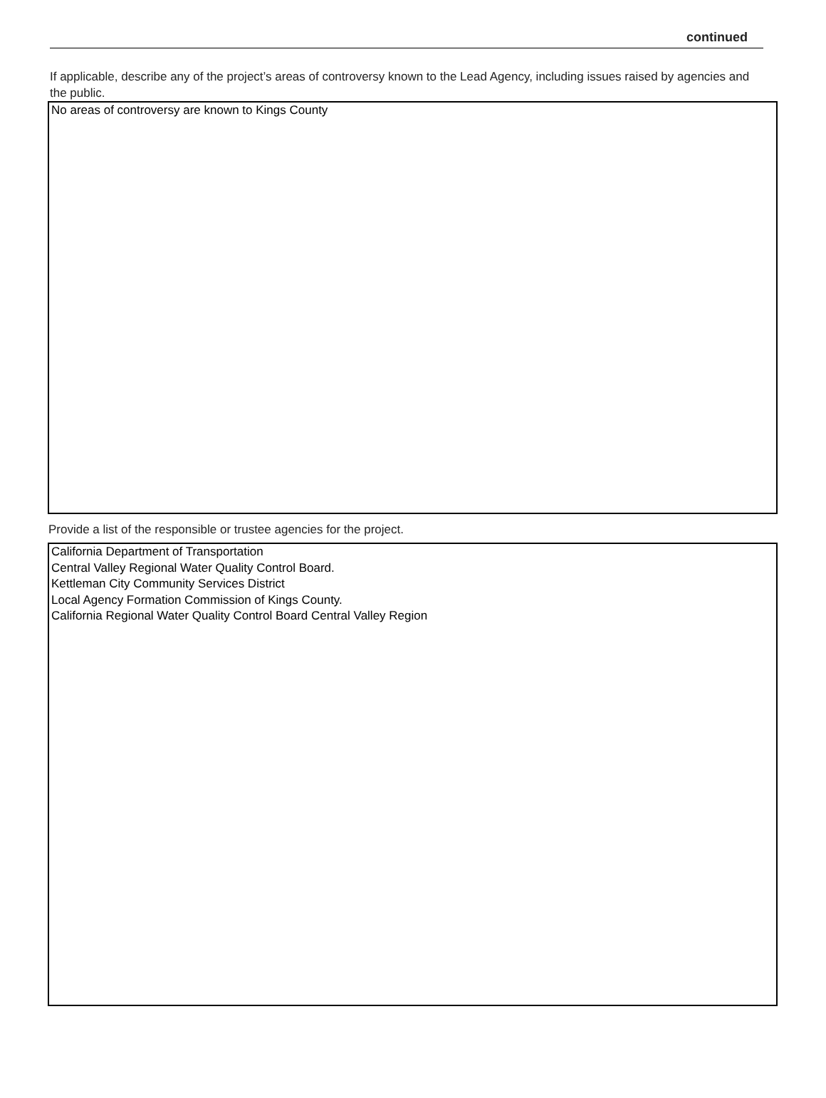continued
If applicable, describe any of the project’s areas of controversy known to the Lead Agency, including issues raised by agencies and the public.
No areas of controversy are known to Kings County
Provide a list of the responsible or trustee agencies for the project.
California Department of Transportation
Central Valley Regional Water Quality Control Board.
Kettleman City Community Services District
Local Agency Formation Commission of Kings County.
California Regional Water Quality Control Board Central Valley Region